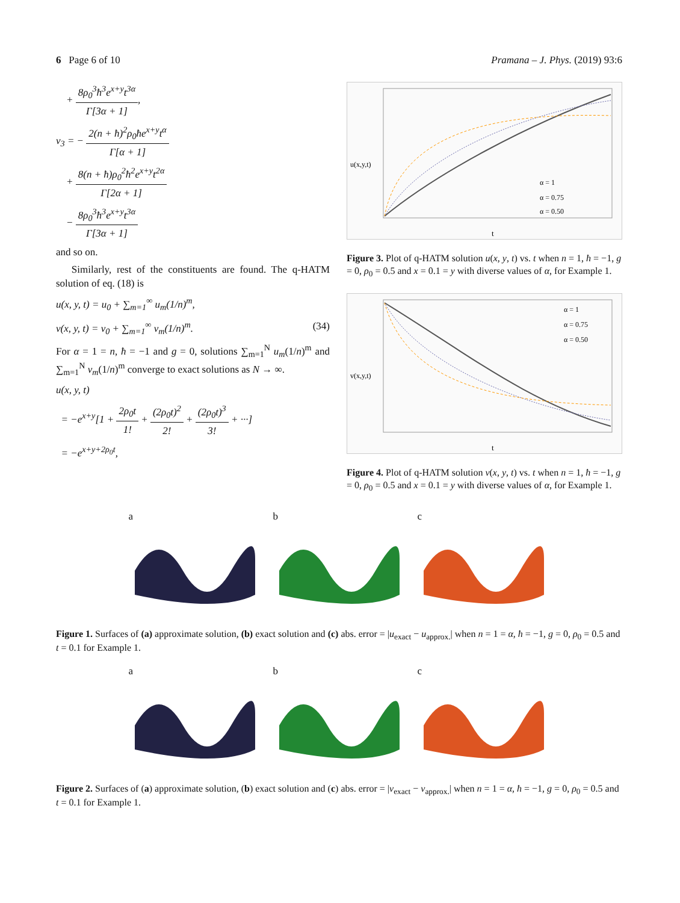6 Page 6 of 10 Pramana – J. Phys. (2019) 93:6
+ 8ρ<sub>0</sub><sup>3</sup>ħ<sup>3</sup>e<sup>x+y</sup>t<sup>3α</sup> Γ[3α + 1],
v<sub>3</sub> = − 2(n + ħ)<sup>2</sup>ρ<sub>0</sub>ħe<sup>x+y</sup>t<sup>α</sup> Γ[α + 1]
+ 8(n + ħ)ρ<sub>0</sub><sup>2</sup>ħ<sup>2</sup>e<sup>x+y</sup>t<sup>2α</sup> Γ[2α + 1]
− 8ρ<sub>0</sub><sup>3</sup>ħ<sup>3</sup>e<sup>x+y</sup>t<sup>3α</sup> Γ[3α + 1]
and so on.
Similarly, rest of the constituents are found. The q-HATM solution of eq. (18) is
u(x, y, t) = u<sub>0</sub> + ∑<sub>m=1</sub><sup>∞</sup> u<sub>m</sub>(1/n)<sup>m</sup>,
v(x, y, t) = v<sub>0</sub> + ∑<sub>m=1</sub><sup>∞</sup> v<sub>m</sub>(1/n)<sup>m</sup>. (34)
For α = 1 = n, ħ = −1 and g = 0, solutions ∑<sub>m=1</sub><sup>N</sup> u<sub>m</sub>(1/n)<sup>m</sup> and ∑<sub>m=1</sub><sup>N</sup> v<sub>m</sub>(1/n)<sup>m</sup> converge to exact solutions as N → ∞.
u(x, y, t)
= −e<sup>x+y</sup>[1 + 2ρ<sub>0</sub>t 1! + (2ρ<sub>0</sub>t)<sup>2</sup> 2! + (2ρ<sub>0</sub>t)<sup>3</sup> 3! + ···]
= −e<sup>x+y+2ρ<sub>0</sub>t</sup>,
α = 1
α = 0.75
α = 0.50
t
u(x,y,t)
Figure 3. Plot of q-HATM solution u(x, y, t) vs. t when n = 1, ħ = −1, g = 0, ρ<sub>0</sub> = 0.5 and x = 0.1 = y with diverse values of α, for Example 1.
α = 1
α = 0.75
α = 0.50
t
v(x,y,t)
Figure 4. Plot of q-HATM solution v(x, y, t) vs. t when n = 1, ħ = −1, g = 0, ρ<sub>0</sub> = 0.5 and x = 0.1 = y with diverse values of α, for Example 1.
a
b
c
Figure 1. Surfaces of (a) approximate solution, (b) exact solution and (c) abs. error = |u<sub>exact</sub> − u<sub>approx.</sub>| when n = 1 = α, ħ = −1, g = 0, ρ<sub>0</sub> = 0.5 and t = 0.1 for Example 1.
a
b
c
Figure 2. Surfaces of (a) approximate solution, (b) exact solution and (c) abs. error = |v<sub>exact</sub> − v<sub>approx.</sub>| when n = 1 = α, ħ = −1, g = 0, ρ<sub>0</sub> = 0.5 and t = 0.1 for Example 1.